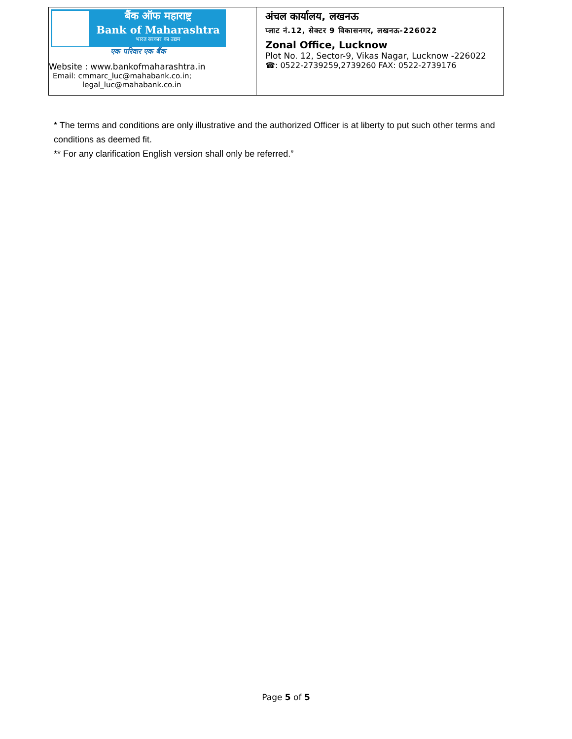| बैंक ऑफ महाराष्ट्र Bank of Maharashtra भारत सरकार का उद्यम एक परिवार एक बैंक Website : www.bankofmaharashtra.in Email: cmmarc_luc@mahabank.co.in; legal_luc@mahabank.co.in | अंचल कार्यालय, लखनऊ प्लाट नं.12, सेक्टर 9 विकासनगर, लखनऊ-226022 Zonal Office, Lucknow Plot No. 12, Sector-9, Vikas Nagar, Lucknow -226022 ☎: 0522-2739259,2739260 FAX: 0522-2739176 |
* The terms and conditions are only illustrative and the authorized Officer is at liberty to put such other terms and conditions as deemed fit.
** For any clarification English version shall only be referred.”
Page 5 of 5